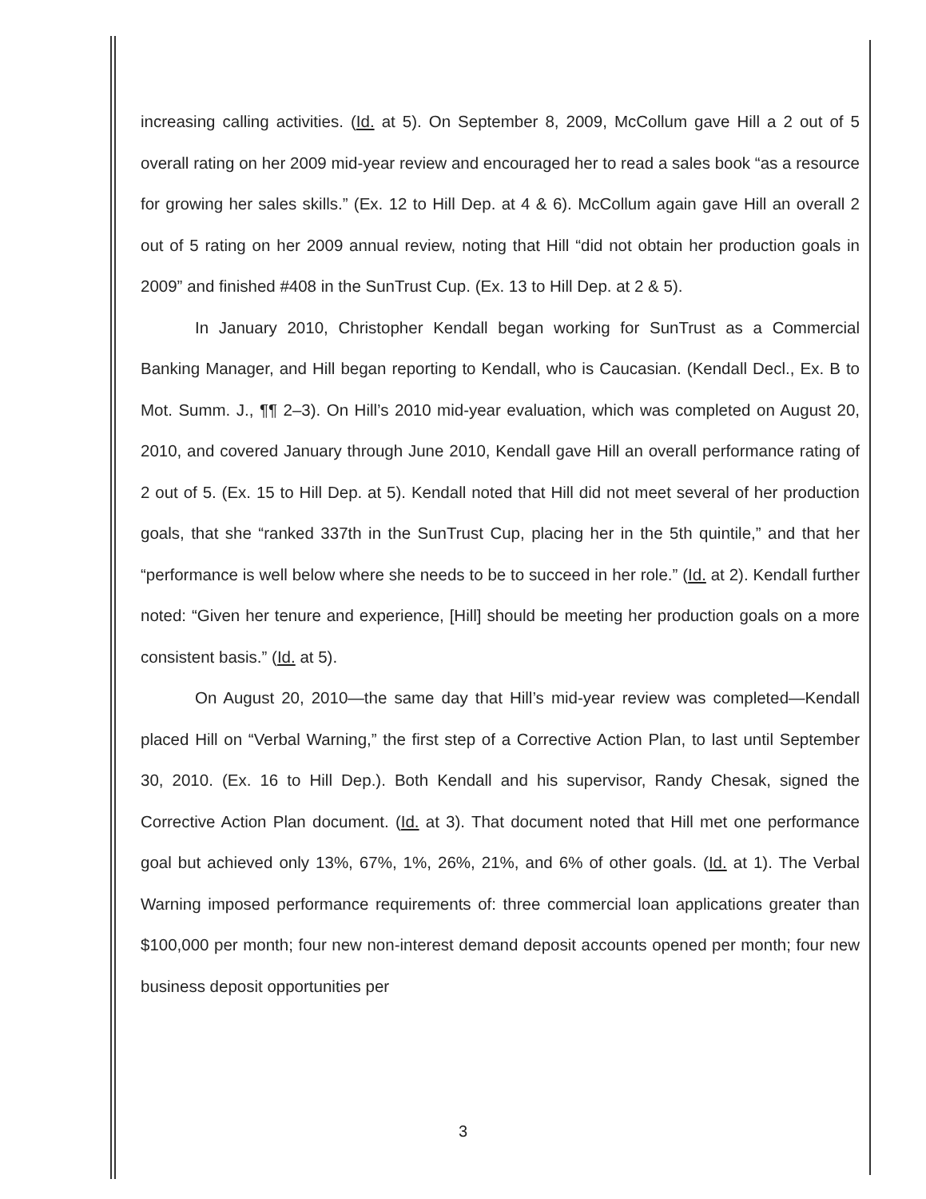increasing calling activities. (Id. at 5). On September 8, 2009, McCollum gave Hill a 2 out of 5 overall rating on her 2009 mid-year review and encouraged her to read a sales book “as a resource for growing her sales skills.” (Ex. 12 to Hill Dep. at 4 & 6). McCollum again gave Hill an overall 2 out of 5 rating on her 2009 annual review, noting that Hill “did not obtain her production goals in 2009” and finished #408 in the SunTrust Cup. (Ex. 13 to Hill Dep. at 2 & 5).
In January 2010, Christopher Kendall began working for SunTrust as a Commercial Banking Manager, and Hill began reporting to Kendall, who is Caucasian. (Kendall Decl., Ex. B to Mot. Summ. J., ¶¶ 2–3). On Hill’s 2010 mid-year evaluation, which was completed on August 20, 2010, and covered January through June 2010, Kendall gave Hill an overall performance rating of 2 out of 5. (Ex. 15 to Hill Dep. at 5). Kendall noted that Hill did not meet several of her production goals, that she “ranked 337th in the SunTrust Cup, placing her in the 5th quintile,” and that her “performance is well below where she needs to be to succeed in her role.” (Id. at 2). Kendall further noted: “Given her tenure and experience, [Hill] should be meeting her production goals on a more consistent basis.” (Id. at 5).
On August 20, 2010—the same day that Hill’s mid-year review was completed—Kendall placed Hill on “Verbal Warning,” the first step of a Corrective Action Plan, to last until September 30, 2010. (Ex. 16 to Hill Dep.). Both Kendall and his supervisor, Randy Chesak, signed the Corrective Action Plan document. (Id. at 3). That document noted that Hill met one performance goal but achieved only 13%, 67%, 1%, 26%, 21%, and 6% of other goals. (Id. at 1). The Verbal Warning imposed performance requirements of: three commercial loan applications greater than $100,000 per month; four new non-interest demand deposit accounts opened per month; four new business deposit opportunities per
3